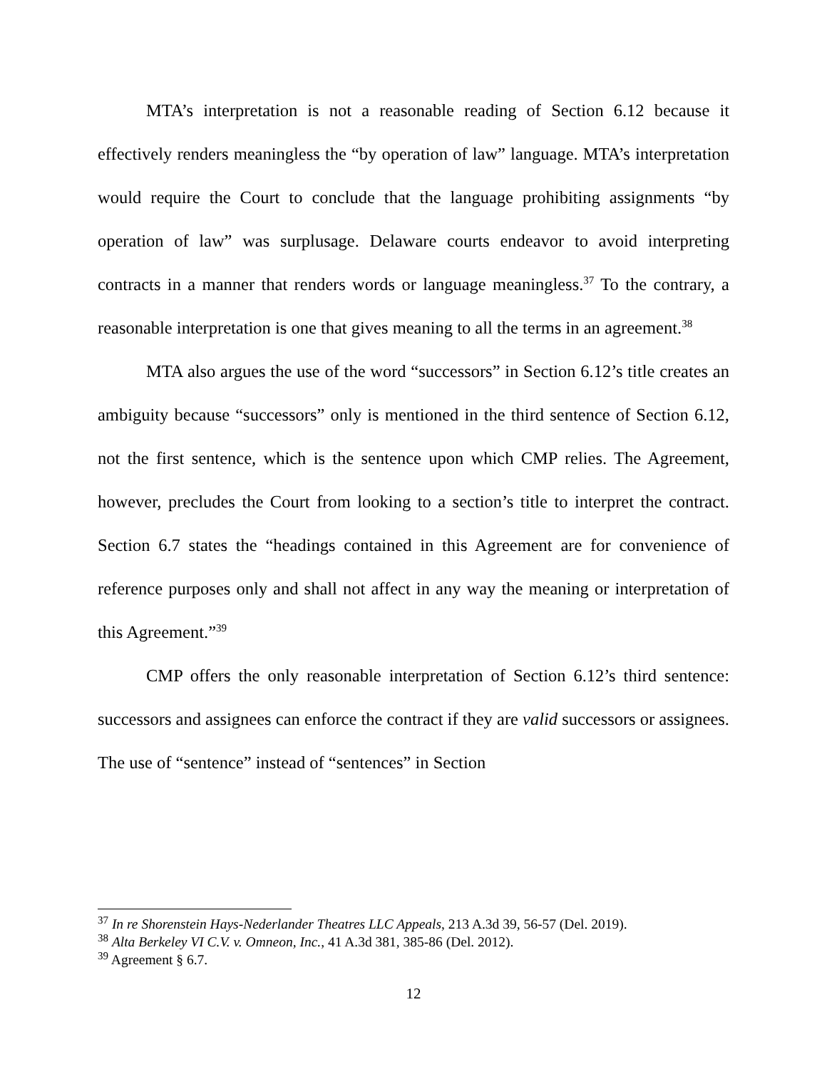MTA’s interpretation is not a reasonable reading of Section 6.12 because it effectively renders meaningless the “by operation of law” language. MTA’s interpretation would require the Court to conclude that the language prohibiting assignments “by operation of law” was surplusage. Delaware courts endeavor to avoid interpreting contracts in a manner that renders words or language meaningless.<sup>37</sup> To the contrary, a reasonable interpretation is one that gives meaning to all the terms in an agreement.<sup>38</sup>
MTA also argues the use of the word “successors” in Section 6.12’s title creates an ambiguity because “successors” only is mentioned in the third sentence of Section 6.12, not the first sentence, which is the sentence upon which CMP relies. The Agreement, however, precludes the Court from looking to a section’s title to interpret the contract. Section 6.7 states the “headings contained in this Agreement are for convenience of reference purposes only and shall not affect in any way the meaning or interpretation of this Agreement.”<sup>39</sup>
CMP offers the only reasonable interpretation of Section 6.12’s third sentence: successors and assignees can enforce the contract if they are valid successors or assignees. The use of “sentence” instead of “sentences” in Section
<sup>37</sup> In re Shorenstein Hays-Nederlander Theatres LLC Appeals, 213 A.3d 39, 56-57 (Del. 2019).
<sup>38</sup> Alta Berkeley VI C.V. v. Omneon, Inc., 41 A.3d 381, 385-86 (Del. 2012).
<sup>39</sup> Agreement § 6.7.
12